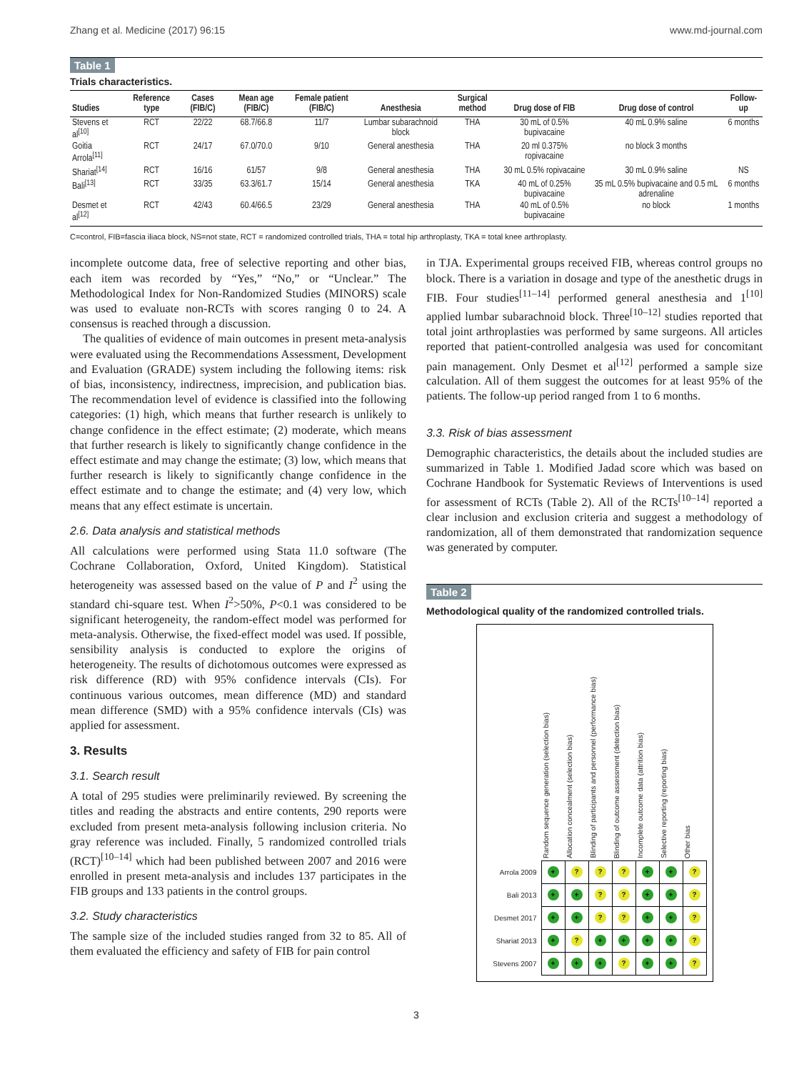Zhang et al. Medicine (2017) 96:15 www.md-journal.com
Table 1
Trials characteristics.
| Studies | Reference type | Cases (FIB/C) | Mean age (FIB/C) | Female patient (FIB/C) | Anesthesia | Surgical method | Drug dose of FIB | Drug dose of control | Follow-up |
| --- | --- | --- | --- | --- | --- | --- | --- | --- | --- |
| Stevens et al<sup>[10]</sup> | RCT | 22/22 | 68.7/66.8 | 11/7 | Lumbar subarachnoid block | THA | 30 mL of 0.5% bupivacaine | 40 mL 0.9% saline | 6 months |
| Goitia Arrola<sup>[11]</sup> | RCT | 24/17 | 67.0/70.0 | 9/10 | General anesthesia | THA | 20 ml 0.375% ropivacaine | no block 3 months | |
| Shariat<sup>[14]</sup> | RCT | 16/16 | 61/57 | 9/8 | General anesthesia | THA | 30 mL 0.5% ropivacaine | 30 mL 0.9% saline | NS |
| Bali<sup>[13]</sup> | RCT | 33/35 | 63.3/61.7 | 15/14 | General anesthesia | TKA | 40 mL of 0.25% bupivacaine | 35 mL 0.5% bupivacaine and 0.5 mL adrenaline | 6 months |
| Desmet et al<sup>[12]</sup> | RCT | 42/43 | 60.4/66.5 | 23/29 | General anesthesia | THA | 40 mL of 0.5% bupivacaine | no block | 1 months |
C=control, FIB=fascia iliaca block, NS=not state, RCT = randomized controlled trials, THA = total hip arthroplasty, TKA = total knee arthroplasty.
incomplete outcome data, free of selective reporting and other bias, each item was recorded by “Yes,” “No,” or “Unclear.” The Methodological Index for Non-Randomized Studies (MINORS) scale was used to evaluate non-RCTs with scores ranging 0 to 24. A consensus is reached through a discussion.
The qualities of evidence of main outcomes in present meta-analysis were evaluated using the Recommendations Assessment, Development and Evaluation (GRADE) system including the following items: risk of bias, inconsistency, indirectness, imprecision, and publication bias. The recommendation level of evidence is classified into the following categories: (1) high, which means that further research is unlikely to change confidence in the effect estimate; (2) moderate, which means that further research is likely to significantly change confidence in the effect estimate and may change the estimate; (3) low, which means that further research is likely to significantly change confidence in the effect estimate and to change the estimate; and (4) very low, which means that any effect estimate is uncertain.
2.6. Data analysis and statistical methods
All calculations were performed using Stata 11.0 software (The Cochrane Collaboration, Oxford, United Kingdom). Statistical heterogeneity was assessed based on the value of P and I<sup>2</sup> using the standard chi-square test. When I<sup>2</sup>>50%, P<0.1 was considered to be significant heterogeneity, the random-effect model was performed for meta-analysis. Otherwise, the fixed-effect model was used. If possible, sensibility analysis is conducted to explore the origins of heterogeneity. The results of dichotomous outcomes were expressed as risk difference (RD) with 95% confidence intervals (CIs). For continuous various outcomes, mean difference (MD) and standard mean difference (SMD) with a 95% confidence intervals (CIs) was applied for assessment.
3. Results
3.1. Search result
A total of 295 studies were preliminarily reviewed. By screening the titles and reading the abstracts and entire contents, 290 reports were excluded from present meta-analysis following inclusion criteria. No gray reference was included. Finally, 5 randomized controlled trials (RCT)<sup>[10–14]</sup> which had been published between 2007 and 2016 were enrolled in present meta-analysis and includes 137 participates in the FIB groups and 133 patients in the control groups.
3.2. Study characteristics
The sample size of the included studies ranged from 32 to 85. All of them evaluated the efficiency and safety of FIB for pain control
in TJA. Experimental groups received FIB, whereas control groups no block. There is a variation in dosage and type of the anesthetic drugs in FIB. Four studies<sup>[11–14]</sup> performed general anesthesia and 1<sup>[10]</sup> applied lumbar subarachnoid block. Three<sup>[10–12]</sup> studies reported that total joint arthroplasties was performed by same surgeons. All articles reported that patient-controlled analgesia was used for concomitant pain management. Only Desmet et al<sup>[12]</sup> performed a sample size calculation. All of them suggest the outcomes for at least 95% of the patients. The follow-up period ranged from 1 to 6 months.
3.3. Risk of bias assessment
Demographic characteristics, the details about the included studies are summarized in Table 1. Modified Jadad score which was based on Cochrane Handbook for Systematic Reviews of Interventions is used for assessment of RCTs (Table 2). All of the RCTs<sup>[10–14]</sup> reported a clear inclusion and exclusion criteria and suggest a methodology of randomization, all of them demonstrated that randomization sequence was generated by computer.
Table 2
Methodological quality of the randomized controlled trials.
| | Random sequence generation (selection bias) | Allocation concealment (selection bias) | Blinding of participants and personnel (performance bias) | Blinding of outcome assessment (detection bias) | Incomplete outcome data (attrition bias) | Selective reporting (reporting bias) | Other bias |
| Arrola 2009 | + | ? | ? | ? | + | + | ? |
| Bali 2013 | + | + | ? | ? | + | + | ? |
| Desmet 2017 | + | + | ? | ? | + | + | ? |
| Shariat 2013 | + | ? | + | + | + | + | ? |
| Stevens 2007 | + | + | + | ? | + | + | ? |
3